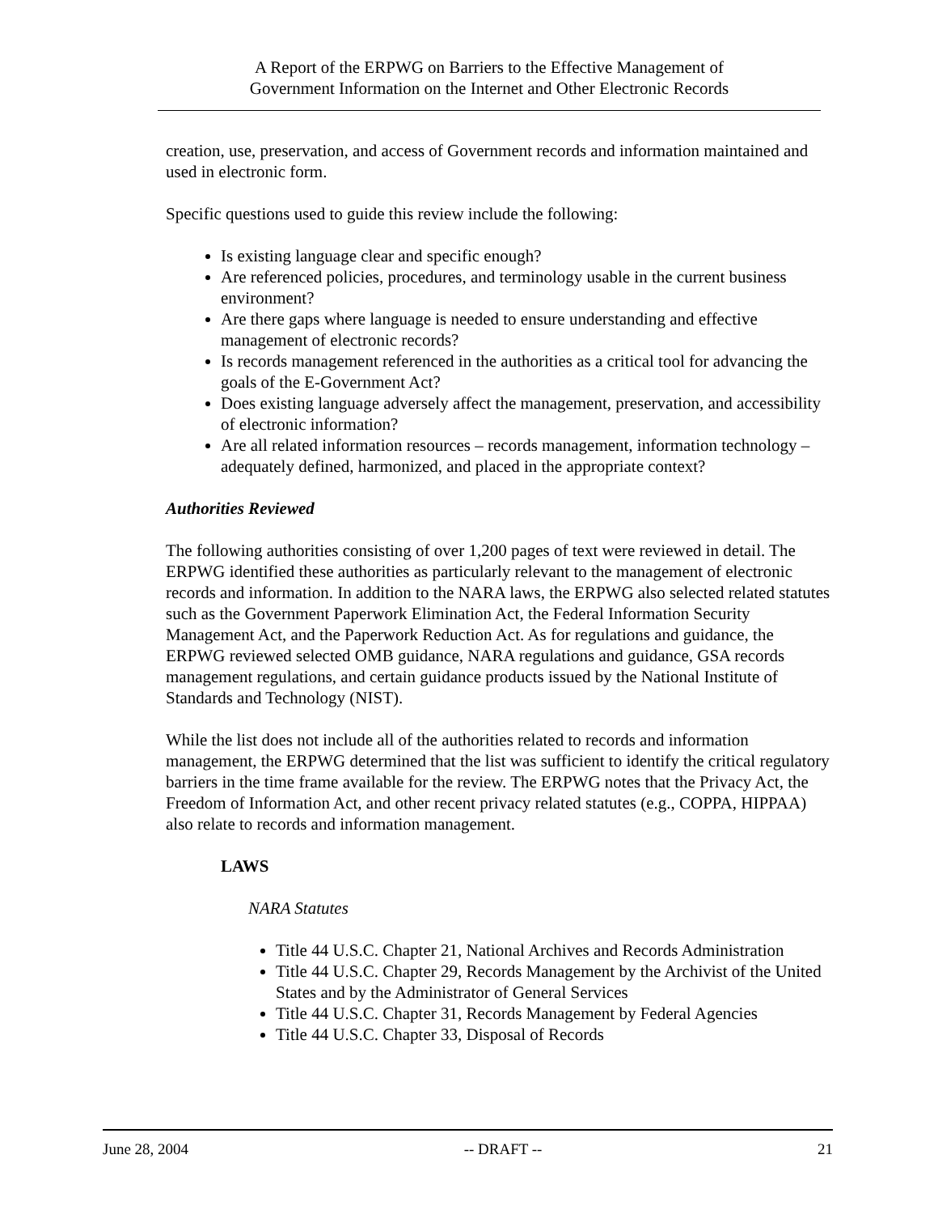A Report of the ERPWG on Barriers to the Effective Management of
Government Information on the Internet and Other Electronic Records
creation, use, preservation, and access of Government records and information maintained and used in electronic form.
Specific questions used to guide this review include the following:
Is existing language clear and specific enough?
Are referenced policies, procedures, and terminology usable in the current business environment?
Are there gaps where language is needed to ensure understanding and effective management of electronic records?
Is records management referenced in the authorities as a critical tool for advancing the goals of the E-Government Act?
Does existing language adversely affect the management, preservation, and accessibility of electronic information?
Are all related information resources – records management, information technology – adequately defined, harmonized, and placed in the appropriate context?
Authorities Reviewed
The following authorities consisting of over 1,200 pages of text were reviewed in detail. The ERPWG identified these authorities as particularly relevant to the management of electronic records and information. In addition to the NARA laws, the ERPWG also selected related statutes such as the Government Paperwork Elimination Act, the Federal Information Security Management Act, and the Paperwork Reduction Act. As for regulations and guidance, the ERPWG reviewed selected OMB guidance, NARA regulations and guidance, GSA records management regulations, and certain guidance products issued by the National Institute of Standards and Technology (NIST).
While the list does not include all of the authorities related to records and information management, the ERPWG determined that the list was sufficient to identify the critical regulatory barriers in the time frame available for the review. The ERPWG notes that the Privacy Act, the Freedom of Information Act, and other recent privacy related statutes (e.g., COPPA, HIPPAA) also relate to records and information management.
LAWS
NARA Statutes
Title 44 U.S.C. Chapter 21, National Archives and Records Administration
Title 44 U.S.C. Chapter 29, Records Management by the Archivist of the United States and by the Administrator of General Services
Title 44 U.S.C. Chapter 31, Records Management by Federal Agencies
Title 44 U.S.C. Chapter 33, Disposal of Records
June 28, 2004 -- DRAFT -- 21